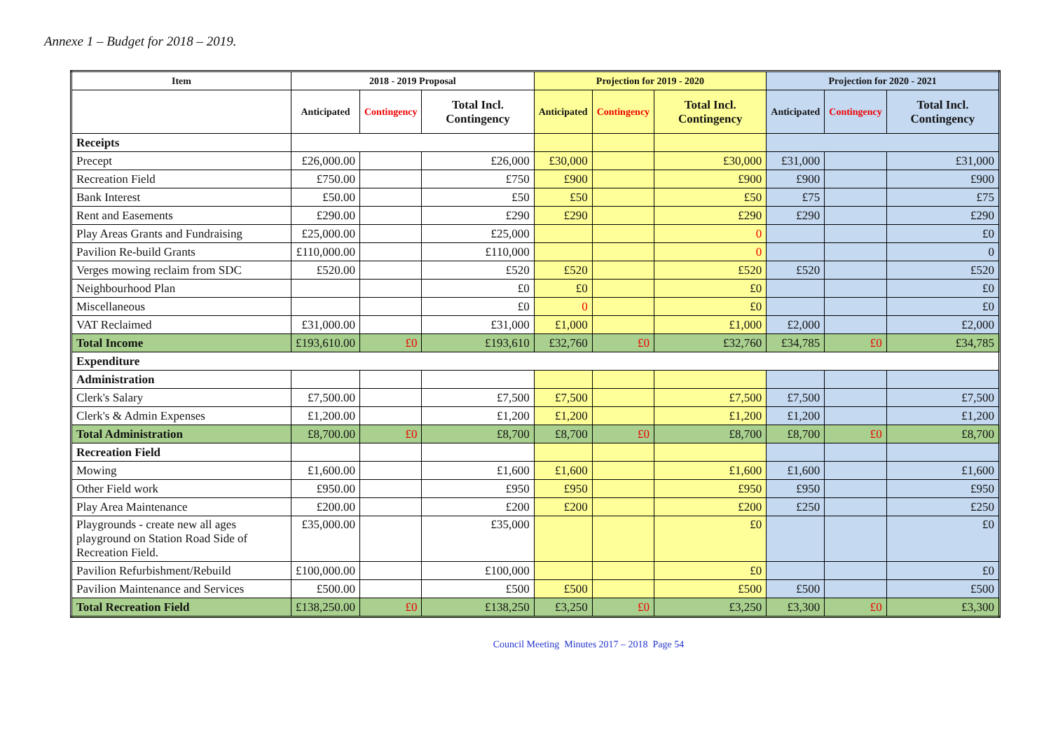Annexe 1 – Budget for 2018 – 2019.
| Item | 2018 - 2019 Proposal | | | Projection for 2019 - 2020 | | | Projection for 2020 - 2021 | | |
| --- | --- | --- | --- | --- | --- | --- | --- | --- | --- |
| | Anticipated | Contingency | Total Incl. Contingency | Anticipated | Contingency | Total Incl. Contingency | Anticipated | Contingency | Total Incl. Contingency |
| Receipts | | | | | | | | | |
| Precept | £26,000.00 | | £26,000 | £30,000 | | £30,000 | £31,000 | | £31,000 |
| Recreation Field | £750.00 | | £750 | £900 | | £900 | £900 | | £900 |
| Bank Interest | £50.00 | | £50 | £50 | | £50 | £75 | | £75 |
| Rent and Easements | £290.00 | | £290 | £290 | | £290 | £290 | | £290 |
| Play Areas Grants and Fundraising | £25,000.00 | | £25,000 | | | 0 | | | £0 |
| Pavilion Re-build Grants | £110,000.00 | | £110,000 | | | 0 | | | 0 |
| Verges mowing reclaim from SDC | £520.00 | | £520 | £520 | | £520 | £520 | | £520 |
| Neighbourhood Plan | | | £0 | £0 | | £0 | | | £0 |
| Miscellaneous | | | £0 | 0 | | £0 | | | £0 |
| VAT Reclaimed | £31,000.00 | | £31,000 | £1,000 | | £1,000 | £2,000 | | £2,000 |
| Total Income | £193,610.00 | £0 | £193,610 | £32,760 | £0 | £32,760 | £34,785 | £0 | £34,785 |
| Expenditure | | | | | | | | | |
| Administration | | | | | | | | | |
| Clerk's Salary | £7,500.00 | | £7,500 | £7,500 | | £7,500 | £7,500 | | £7,500 |
| Clerk's & Admin Expenses | £1,200.00 | | £1,200 | £1,200 | | £1,200 | £1,200 | | £1,200 |
| Total Administration | £8,700.00 | £0 | £8,700 | £8,700 | £0 | £8,700 | £8,700 | £0 | £8,700 |
| Recreation Field | | | | | | | | | |
| Mowing | £1,600.00 | | £1,600 | £1,600 | | £1,600 | £1,600 | | £1,600 |
| Other Field work | £950.00 | | £950 | £950 | | £950 | £950 | | £950 |
| Play Area Maintenance | £200.00 | | £200 | £200 | | £200 | £250 | | £250 |
| Playgrounds - create new all ages playground on Station Road Side of Recreation Field. | £35,000.00 | | £35,000 | | | £0 | | | £0 |
| Pavilion Refurbishment/Rebuild | £100,000.00 | | £100,000 | | | £0 | | | £0 |
| Pavilion Maintenance and Services | £500.00 | | £500 | £500 | | £500 | £500 | | £500 |
| Total Recreation Field | £138,250.00 | £0 | £138,250 | £3,250 | £0 | £3,250 | £3,300 | £0 | £3,300 |
Council Meeting Minutes 2017 – 2018 Page 54